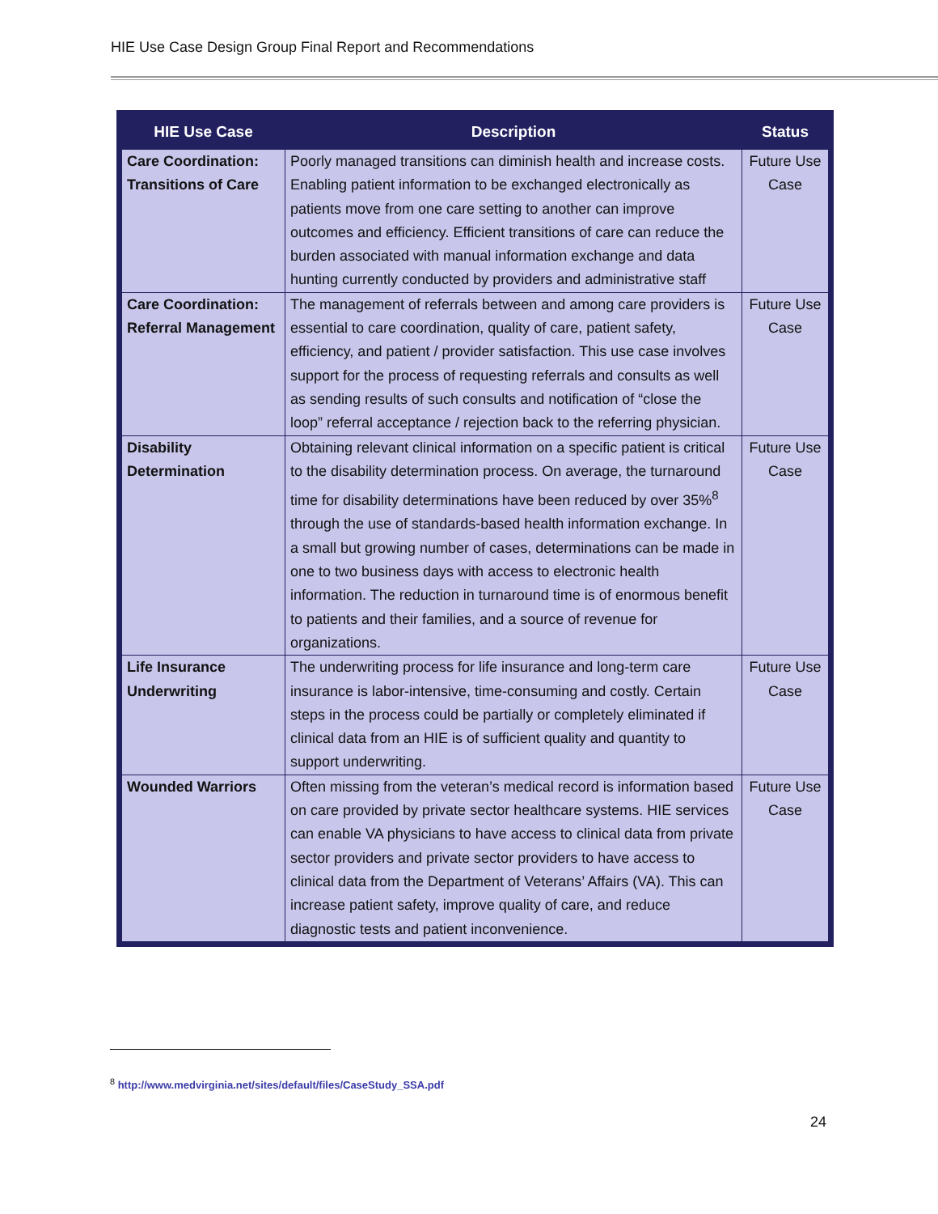HIE Use Case Design Group Final Report and Recommendations
| HIE Use Case | Description | Status |
| --- | --- | --- |
| Care Coordination: Transitions of Care | Poorly managed transitions can diminish health and increase costs. Enabling patient information to be exchanged electronically as patients move from one care setting to another can improve outcomes and efficiency. Efficient transitions of care can reduce the burden associated with manual information exchange and data hunting currently conducted by providers and administrative staff | Future Use Case |
| Care Coordination: Referral Management | The management of referrals between and among care providers is essential to care coordination, quality of care, patient safety, efficiency, and patient / provider satisfaction. This use case involves support for the process of requesting referrals and consults as well as sending results of such consults and notification of “close the loop” referral acceptance / rejection back to the referring physician. | Future Use Case |
| Disability Determination | Obtaining relevant clinical information on a specific patient is critical to the disability determination process. On average, the turnaround time for disability determinations have been reduced by over 35%<sup>8</sup> through the use of standards-based health information exchange. In a small but growing number of cases, determinations can be made in one to two business days with access to electronic health information. The reduction in turnaround time is of enormous benefit to patients and their families, and a source of revenue for organizations. | Future Use Case |
| Life Insurance Underwriting | The underwriting process for life insurance and long-term care insurance is labor-intensive, time-consuming and costly. Certain steps in the process could be partially or completely eliminated if clinical data from an HIE is of sufficient quality and quantity to support underwriting. | Future Use Case |
| Wounded Warriors | Often missing from the veteran’s medical record is information based on care provided by private sector healthcare systems. HIE services can enable VA physicians to have access to clinical data from private sector providers and private sector providers to have access to clinical data from the Department of Veterans’ Affairs (VA). This can increase patient safety, improve quality of care, and reduce diagnostic tests and patient inconvenience. | Future Use Case |
<sup>8</sup> http://www.medvirginia.net/sites/default/files/CaseStudy_SSA.pdf
24